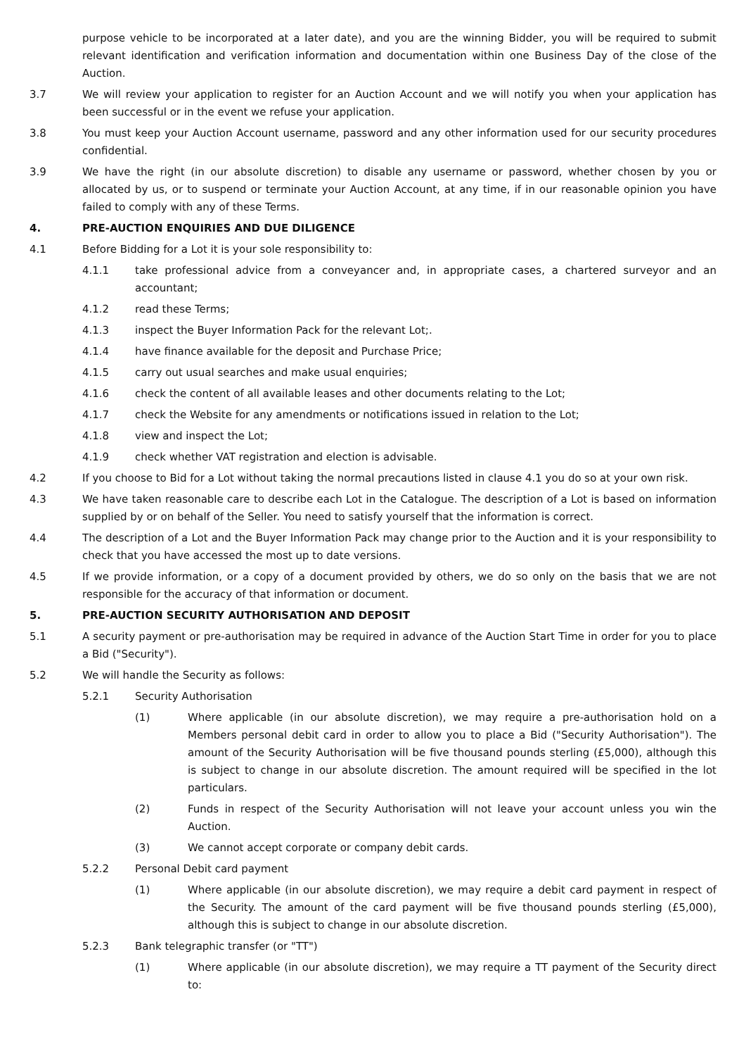purpose vehicle to be incorporated at a later date), and you are the winning Bidder, you will be required to submit relevant identification and verification information and documentation within one Business Day of the close of the Auction.
3.7 We will review your application to register for an Auction Account and we will notify you when your application has been successful or in the event we refuse your application.
3.8 You must keep your Auction Account username, password and any other information used for our security procedures confidential.
3.9 We have the right (in our absolute discretion) to disable any username or password, whether chosen by you or allocated by us, or to suspend or terminate your Auction Account, at any time, if in our reasonable opinion you have failed to comply with any of these Terms.
4. PRE-AUCTION ENQUIRIES AND DUE DILIGENCE
4.1 Before Bidding for a Lot it is your sole responsibility to:
4.1.1 take professional advice from a conveyancer and, in appropriate cases, a chartered surveyor and an accountant;
4.1.2 read these Terms;
4.1.3 inspect the Buyer Information Pack for the relevant Lot;.
4.1.4 have finance available for the deposit and Purchase Price;
4.1.5 carry out usual searches and make usual enquiries;
4.1.6 check the content of all available leases and other documents relating to the Lot;
4.1.7 check the Website for any amendments or notifications issued in relation to the Lot;
4.1.8 view and inspect the Lot;
4.1.9 check whether VAT registration and election is advisable.
4.2 If you choose to Bid for a Lot without taking the normal precautions listed in clause 4.1 you do so at your own risk.
4.3 We have taken reasonable care to describe each Lot in the Catalogue. The description of a Lot is based on information supplied by or on behalf of the Seller. You need to satisfy yourself that the information is correct.
4.4 The description of a Lot and the Buyer Information Pack may change prior to the Auction and it is your responsibility to check that you have accessed the most up to date versions.
4.5 If we provide information, or a copy of a document provided by others, we do so only on the basis that we are not responsible for the accuracy of that information or document.
5. PRE-AUCTION SECURITY AUTHORISATION AND DEPOSIT
5.1 A security payment or pre-authorisation may be required in advance of the Auction Start Time in order for you to place a Bid ("Security").
5.2 We will handle the Security as follows:
5.2.1 Security Authorisation
(1) Where applicable (in our absolute discretion), we may require a pre-authorisation hold on a Members personal debit card in order to allow you to place a Bid ("Security Authorisation"). The amount of the Security Authorisation will be five thousand pounds sterling (£5,000), although this is subject to change in our absolute discretion. The amount required will be specified in the lot particulars.
(2) Funds in respect of the Security Authorisation will not leave your account unless you win the Auction.
(3) We cannot accept corporate or company debit cards.
5.2.2 Personal Debit card payment
(1) Where applicable (in our absolute discretion), we may require a debit card payment in respect of the Security. The amount of the card payment will be five thousand pounds sterling (£5,000), although this is subject to change in our absolute discretion.
5.2.3 Bank telegraphic transfer (or "TT")
(1) Where applicable (in our absolute discretion), we may require a TT payment of the Security direct to: